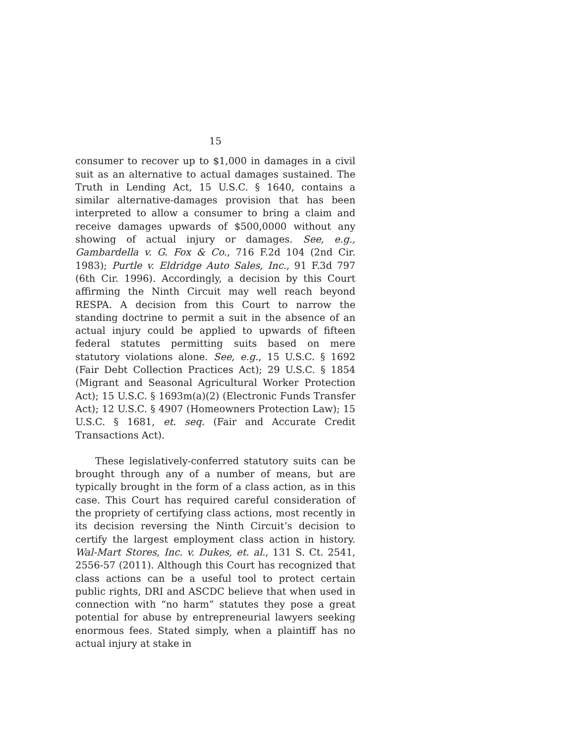15
consumer to recover up to $1,000 in damages in a civil suit as an alternative to actual damages sustained. The Truth in Lending Act, 15 U.S.C. § 1640, contains a similar alternative-damages provision that has been interpreted to allow a consumer to bring a claim and receive damages upwards of $500,0000 without any showing of actual injury or damages. See, e.g., Gambardella v. G. Fox & Co., 716 F.2d 104 (2nd Cir. 1983); Purtle v. Eldridge Auto Sales, Inc., 91 F.3d 797 (6th Cir. 1996). Accordingly, a decision by this Court affirming the Ninth Circuit may well reach beyond RESPA. A decision from this Court to narrow the standing doctrine to permit a suit in the absence of an actual injury could be applied to upwards of fifteen federal statutes permitting suits based on mere statutory violations alone. See, e.g., 15 U.S.C. § 1692 (Fair Debt Collection Practices Act); 29 U.S.C. § 1854 (Migrant and Seasonal Agricultural Worker Protection Act); 15 U.S.C. § 1693m(a)(2) (Electronic Funds Transfer Act); 12 U.S.C. § 4907 (Homeowners Protection Law); 15 U.S.C. § 1681, et. seq. (Fair and Accurate Credit Transactions Act).
These legislatively-conferred statutory suits can be brought through any of a number of means, but are typically brought in the form of a class action, as in this case. This Court has required careful consideration of the propriety of certifying class actions, most recently in its decision reversing the Ninth Circuit’s decision to certify the largest employment class action in history. Wal-Mart Stores, Inc. v. Dukes, et. al., 131 S. Ct. 2541, 2556-57 (2011). Although this Court has recognized that class actions can be a useful tool to protect certain public rights, DRI and ASCDC believe that when used in connection with “no harm” statutes they pose a great potential for abuse by entrepreneurial lawyers seeking enormous fees. Stated simply, when a plaintiff has no actual injury at stake in